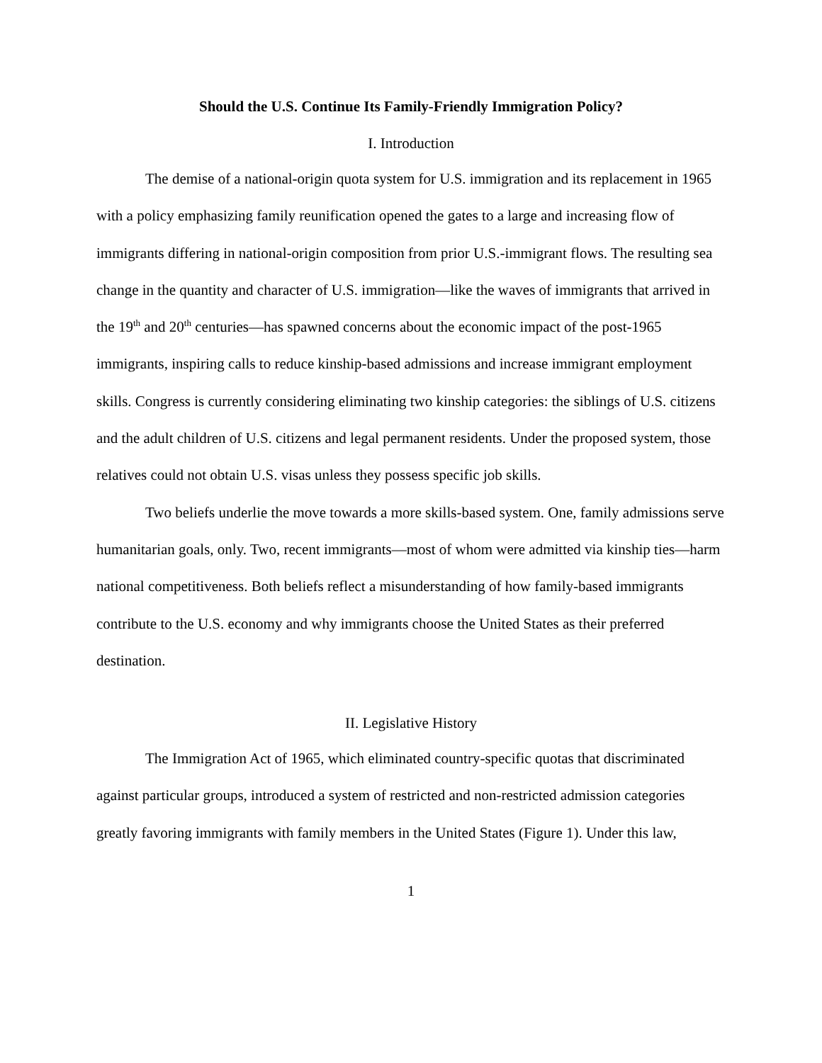Should the U.S. Continue Its Family-Friendly Immigration Policy?
I. Introduction
The demise of a national-origin quota system for U.S. immigration and its replacement in 1965 with a policy emphasizing family reunification opened the gates to a large and increasing flow of immigrants differing in national-origin composition from prior U.S.-immigrant flows. The resulting sea change in the quantity and character of U.S. immigration—like the waves of immigrants that arrived in the 19<sup>th</sup> and 20<sup>th</sup> centuries—has spawned concerns about the economic impact of the post-1965 immigrants, inspiring calls to reduce kinship-based admissions and increase immigrant employment skills. Congress is currently considering eliminating two kinship categories: the siblings of U.S. citizens and the adult children of U.S. citizens and legal permanent residents. Under the proposed system, those relatives could not obtain U.S. visas unless they possess specific job skills.
Two beliefs underlie the move towards a more skills-based system. One, family admissions serve humanitarian goals, only. Two, recent immigrants—most of whom were admitted via kinship ties—harm national competitiveness. Both beliefs reflect a misunderstanding of how family-based immigrants contribute to the U.S. economy and why immigrants choose the United States as their preferred destination.
II. Legislative History
The Immigration Act of 1965, which eliminated country-specific quotas that discriminated against particular groups, introduced a system of restricted and non-restricted admission categories greatly favoring immigrants with family members in the United States (Figure 1). Under this law,
1